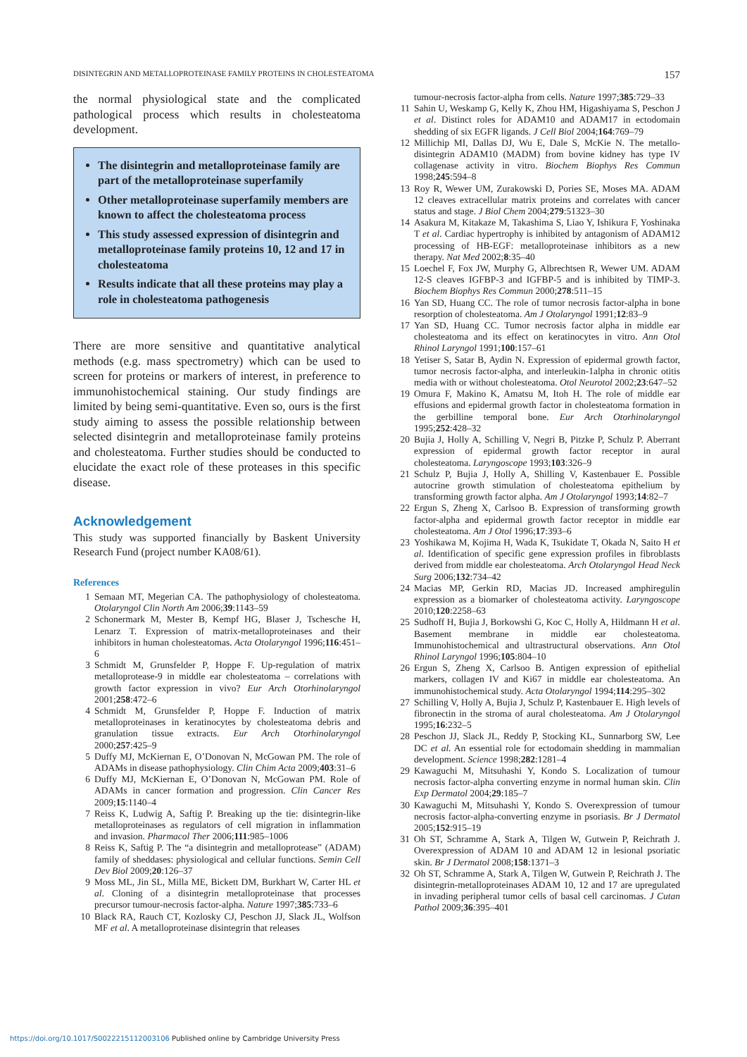DISINTEGRIN AND METALLOPROTEINASE FAMILY PROTEINS IN CHOLESTEATOMA 157
the normal physiological state and the complicated pathological process which results in cholesteatoma development.
The disintegrin and metalloproteinase family are part of the metalloproteinase superfamily
Other metalloproteinase superfamily members are known to affect the cholesteatoma process
This study assessed expression of disintegrin and metalloproteinase family proteins 10, 12 and 17 in cholesteatoma
Results indicate that all these proteins may play a role in cholesteatoma pathogenesis
There are more sensitive and quantitative analytical methods (e.g. mass spectrometry) which can be used to screen for proteins or markers of interest, in preference to immunohistochemical staining. Our study findings are limited by being semi-quantitative. Even so, ours is the first study aiming to assess the possible relationship between selected disintegrin and metalloproteinase family proteins and cholesteatoma. Further studies should be conducted to elucidate the exact role of these proteases in this specific disease.
Acknowledgement
This study was supported financially by Baskent University Research Fund (project number KA08/61).
References
1 Semaan MT, Megerian CA. The pathophysiology of cholesteatoma. Otolaryngol Clin North Am 2006;39:1143–59
2 Schonermark M, Mester B, Kempf HG, Blaser J, Tschesche H, Lenarz T. Expression of matrix-metalloproteinases and their inhibitors in human cholesteatomas. Acta Otolaryngol 1996;116:451–6
3 Schmidt M, Grunsfelder P, Hoppe F. Up-regulation of matrix metalloprotease-9 in middle ear cholesteatoma – correlations with growth factor expression in vivo? Eur Arch Otorhinolaryngol 2001;258:472–6
4 Schmidt M, Grunsfelder P, Hoppe F. Induction of matrix metalloproteinases in keratinocytes by cholesteatoma debris and granulation tissue extracts. Eur Arch Otorhinolaryngol 2000;257:425–9
5 Duffy MJ, McKiernan E, O’Donovan N, McGowan PM. The role of ADAMs in disease pathophysiology. Clin Chim Acta 2009;403:31–6
6 Duffy MJ, McKiernan E, O’Donovan N, McGowan PM. Role of ADAMs in cancer formation and progression. Clin Cancer Res 2009;15:1140–4
7 Reiss K, Ludwig A, Saftig P. Breaking up the tie: disintegrin-like metalloproteinases as regulators of cell migration in inflammation and invasion. Pharmacol Ther 2006;111:985–1006
8 Reiss K, Saftig P. The “a disintegrin and metalloprotease” (ADAM) family of sheddases: physiological and cellular functions. Semin Cell Dev Biol 2009;20:126–37
9 Moss ML, Jin SL, Milla ME, Bickett DM, Burkhart W, Carter HL et al. Cloning of a disintegrin metalloproteinase that processes precursor tumour-necrosis factor-alpha. Nature 1997;385:733–6
10 Black RA, Rauch CT, Kozlosky CJ, Peschon JJ, Slack JL, Wolfson MF et al. A metalloproteinase disintegrin that releases
tumour-necrosis factor-alpha from cells. Nature 1997;385:729–33
11 Sahin U, Weskamp G, Kelly K, Zhou HM, Higashiyama S, Peschon J et al. Distinct roles for ADAM10 and ADAM17 in ectodomain shedding of six EGFR ligands. J Cell Biol 2004;164:769–79
12 Millichip MI, Dallas DJ, Wu E, Dale S, McKie N. The metallo-disintegrin ADAM10 (MADM) from bovine kidney has type IV collagenase activity in vitro. Biochem Biophys Res Commun 1998;245:594–8
13 Roy R, Wewer UM, Zurakowski D, Pories SE, Moses MA. ADAM 12 cleaves extracellular matrix proteins and correlates with cancer status and stage. J Biol Chem 2004;279:51323–30
14 Asakura M, Kitakaze M, Takashima S, Liao Y, Ishikura F, Yoshinaka T et al. Cardiac hypertrophy is inhibited by antagonism of ADAM12 processing of HB-EGF: metalloproteinase inhibitors as a new therapy. Nat Med 2002;8:35–40
15 Loechel F, Fox JW, Murphy G, Albrechtsen R, Wewer UM. ADAM 12-S cleaves IGFBP-3 and IGFBP-5 and is inhibited by TIMP-3. Biochem Biophys Res Commun 2000;278:511–15
16 Yan SD, Huang CC. The role of tumor necrosis factor-alpha in bone resorption of cholesteatoma. Am J Otolaryngol 1991;12:83–9
17 Yan SD, Huang CC. Tumor necrosis factor alpha in middle ear cholesteatoma and its effect on keratinocytes in vitro. Ann Otol Rhinol Laryngol 1991;100:157–61
18 Yetiser S, Satar B, Aydin N. Expression of epidermal growth factor, tumor necrosis factor-alpha, and interleukin-1alpha in chronic otitis media with or without cholesteatoma. Otol Neurotol 2002;23:647–52
19 Omura F, Makino K, Amatsu M, Itoh H. The role of middle ear effusions and epidermal growth factor in cholesteatoma formation in the gerbilline temporal bone. Eur Arch Otorhinolaryngol 1995;252:428–32
20 Bujia J, Holly A, Schilling V, Negri B, Pitzke P, Schulz P. Aberrant expression of epidermal growth factor receptor in aural cholesteatoma. Laryngoscope 1993;103:326–9
21 Schulz P, Bujia J, Holly A, Shilling V, Kastenbauer E. Possible autocrine growth stimulation of cholesteatoma epithelium by transforming growth factor alpha. Am J Otolaryngol 1993;14:82–7
22 Ergun S, Zheng X, Carlsoo B. Expression of transforming growth factor-alpha and epidermal growth factor receptor in middle ear cholesteatoma. Am J Otol 1996;17:393–6
23 Yoshikawa M, Kojima H, Wada K, Tsukidate T, Okada N, Saito H et al. Identification of specific gene expression profiles in fibroblasts derived from middle ear cholesteatoma. Arch Otolaryngol Head Neck Surg 2006;132:734–42
24 Macias MP, Gerkin RD, Macias JD. Increased amphiregulin expression as a biomarker of cholesteatoma activity. Laryngoscope 2010;120:2258–63
25 Sudhoff H, Bujia J, Borkowshi G, Koc C, Holly A, Hildmann H et al. Basement membrane in middle ear cholesteatoma. Immunohistochemical and ultrastructural observations. Ann Otol Rhinol Laryngol 1996;105:804–10
26 Ergun S, Zheng X, Carlsoo B. Antigen expression of epithelial markers, collagen IV and Ki67 in middle ear cholesteatoma. An immunohistochemical study. Acta Otolaryngol 1994;114:295–302
27 Schilling V, Holly A, Bujia J, Schulz P, Kastenbauer E. High levels of fibronectin in the stroma of aural cholesteatoma. Am J Otolaryngol 1995;16:232–5
28 Peschon JJ, Slack JL, Reddy P, Stocking KL, Sunnarborg SW, Lee DC et al. An essential role for ectodomain shedding in mammalian development. Science 1998;282:1281–4
29 Kawaguchi M, Mitsuhashi Y, Kondo S. Localization of tumour necrosis factor-alpha converting enzyme in normal human skin. Clin Exp Dermatol 2004;29:185–7
30 Kawaguchi M, Mitsuhashi Y, Kondo S. Overexpression of tumour necrosis factor-alpha-converting enzyme in psoriasis. Br J Dermatol 2005;152:915–19
31 Oh ST, Schramme A, Stark A, Tilgen W, Gutwein P, Reichrath J. Overexpression of ADAM 10 and ADAM 12 in lesional psoriatic skin. Br J Dermatol 2008;158:1371–3
32 Oh ST, Schramme A, Stark A, Tilgen W, Gutwein P, Reichrath J. The disintegrin-metalloproteinases ADAM 10, 12 and 17 are upregulated in invading peripheral tumor cells of basal cell carcinomas. J Cutan Pathol 2009;36:395–401
https://doi.org/10.1017/S0022215112003106 Published online by Cambridge University Press